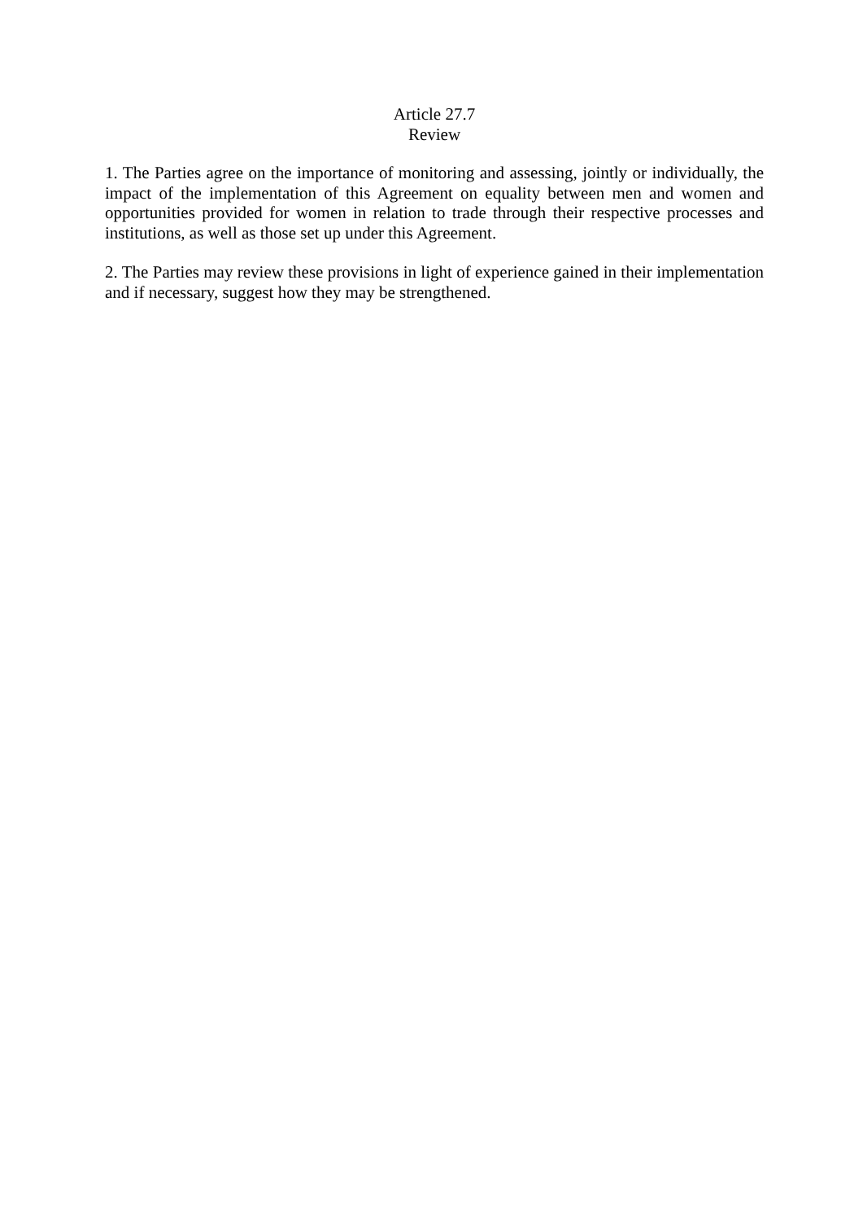Article 27.7
Review
1. The Parties agree on the importance of monitoring and assessing, jointly or individually, the impact of the implementation of this Agreement on equality between men and women and opportunities provided for women in relation to trade through their respective processes and institutions, as well as those set up under this Agreement.
2. The Parties may review these provisions in light of experience gained in their implementation and if necessary, suggest how they may be strengthened.